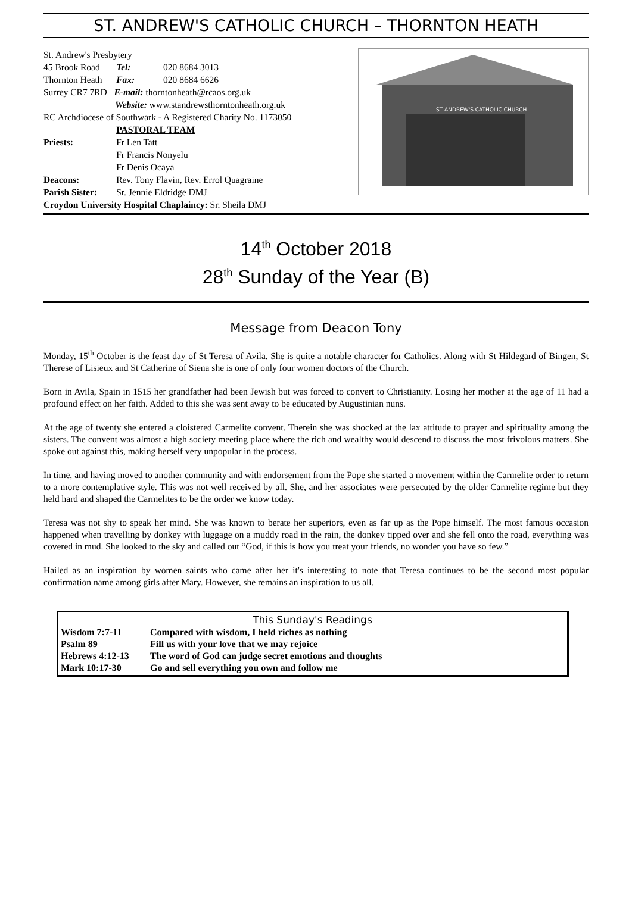ST. ANDREW'S CATHOLIC CHURCH – THORNTON HEATH
| St. Andrew's Presbytery | | |
| 45 Brook Road | Tel: | 020 8684 3013 |
| Thornton Heath | Fax: | 020 8684 6626 |
| Surrey CR7 7RD E-mail: thorntonheath@rcaos.org.uk | | |
| Website: www.standrewsthorntonheath.org.uk | | |
| RC Archdiocese of Southwark - A Registered Charity No. 1173050 | | |
| | PASTORAL TEAM | |
| Priests: | Fr Len Tatt | |
| | Fr Francis Nonyelu | |
| | Fr Denis Ocaya | |
| Deacons: | Rev. Tony Flavin, Rev. Errol Quagraine | |
| Parish Sister: | Sr. Jennie Eldridge DMJ | |
| Croydon University Hospital Chaplaincy: Sr. Sheila DMJ | | |
ST ANDREW'S CATHOLIC CHURCH
14<sup>th</sup> October 2018
28<sup>th</sup> Sunday of the Year (B)
Message from Deacon Tony
Monday, 15<sup>th</sup> October is the feast day of St Teresa of Avila. She is quite a notable character for Catholics. Along with St Hildegard of Bingen, St Therese of Lisieux and St Catherine of Siena she is one of only four women doctors of the Church.
Born in Avila, Spain in 1515 her grandfather had been Jewish but was forced to convert to Christianity. Losing her mother at the age of 11 had a profound effect on her faith. Added to this she was sent away to be educated by Augustinian nuns.
At the age of twenty she entered a cloistered Carmelite convent. Therein she was shocked at the lax attitude to prayer and spirituality among the sisters. The convent was almost a high society meeting place where the rich and wealthy would descend to discuss the most frivolous matters. She spoke out against this, making herself very unpopular in the process.
In time, and having moved to another community and with endorsement from the Pope she started a movement within the Carmelite order to return to a more contemplative style. This was not well received by all. She, and her associates were persecuted by the older Carmelite regime but they held hard and shaped the Carmelites to be the order we know today.
Teresa was not shy to speak her mind. She was known to berate her superiors, even as far up as the Pope himself. The most famous occasion happened when travelling by donkey with luggage on a muddy road in the rain, the donkey tipped over and she fell onto the road, everything was covered in mud. She looked to the sky and called out “God, if this is how you treat your friends, no wonder you have so few.”
Hailed as an inspiration by women saints who came after her it's interesting to note that Teresa continues to be the second most popular confirmation name among girls after Mary. However, she remains an inspiration to us all.
| This Sunday's Readings | |
| --- | --- |
| Wisdom 7:7-11 | Compared with wisdom, I held riches as nothing |
| Psalm 89 | Fill us with your love that we may rejoice |
| Hebrews 4:12-13 | The word of God can judge secret emotions and thoughts |
| Mark 10:17-30 | Go and sell everything you own and follow me |